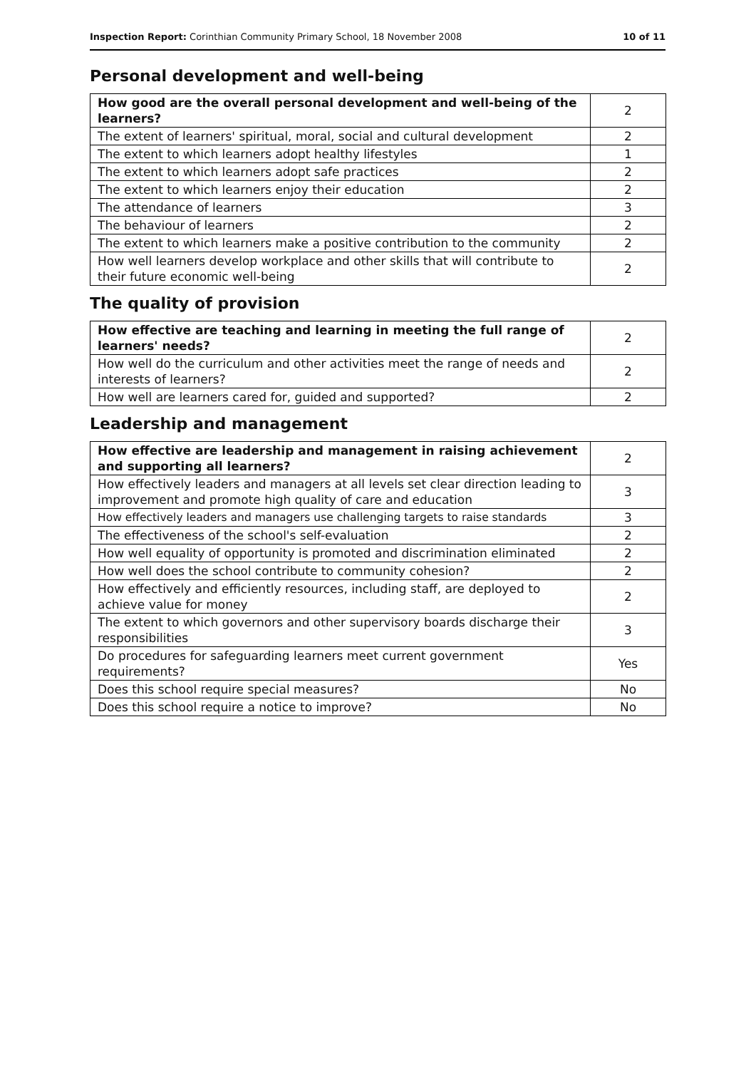Inspection Report: Corinthian Community Primary School, 18 November 2008 10 of 11
Personal development and well-being
| How good are the overall personal development and well-being of the learners? | 2 |
| The extent of learners' spiritual, moral, social and cultural development | 2 |
| The extent to which learners adopt healthy lifestyles | 1 |
| The extent to which learners adopt safe practices | 2 |
| The extent to which learners enjoy their education | 2 |
| The attendance of learners | 3 |
| The behaviour of learners | 2 |
| The extent to which learners make a positive contribution to the community | 2 |
| How well learners develop workplace and other skills that will contribute to their future economic well-being | 2 |
The quality of provision
| How effective are teaching and learning in meeting the full range of learners' needs? | 2 |
| How well do the curriculum and other activities meet the range of needs and interests of learners? | 2 |
| How well are learners cared for, guided and supported? | 2 |
Leadership and management
| How effective are leadership and management in raising achievement and supporting all learners? | 2 |
| How effectively leaders and managers at all levels set clear direction leading to improvement and promote high quality of care and education | 3 |
| How effectively leaders and managers use challenging targets to raise standards | 3 |
| The effectiveness of the school's self-evaluation | 2 |
| How well equality of opportunity is promoted and discrimination eliminated | 2 |
| How well does the school contribute to community cohesion? | 2 |
| How effectively and efficiently resources, including staff, are deployed to achieve value for money | 2 |
| The extent to which governors and other supervisory boards discharge their responsibilities | 3 |
| Do procedures for safeguarding learners meet current government requirements? | Yes |
| Does this school require special measures? | No |
| Does this school require a notice to improve? | No |